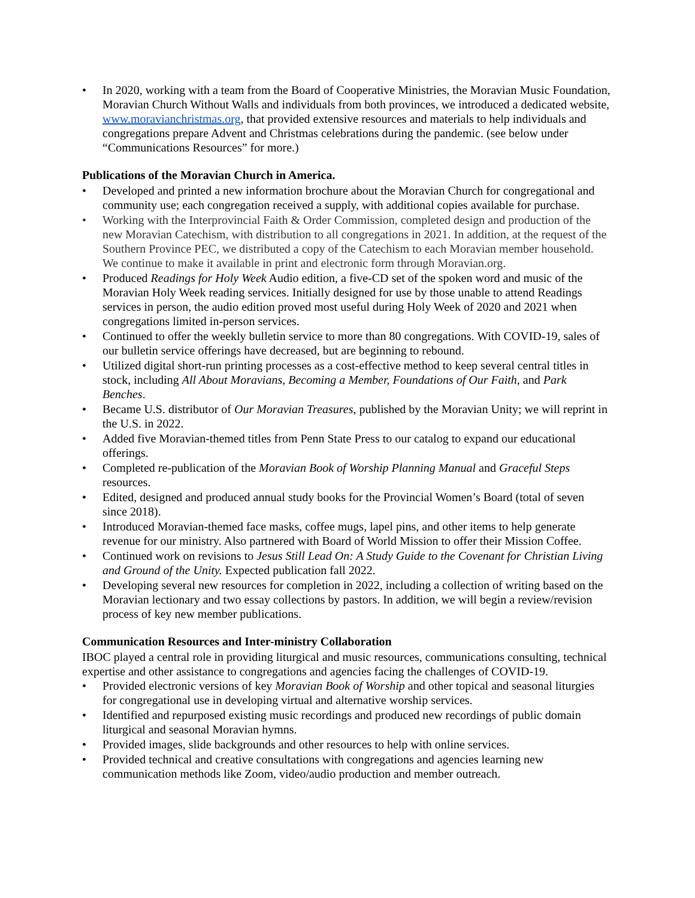• In 2020, working with a team from the Board of Cooperative Ministries, the Moravian Music Foundation, Moravian Church Without Walls and individuals from both provinces, we introduced a dedicated website, www.moravianchristmas.org, that provided extensive resources and materials to help individuals and congregations prepare Advent and Christmas celebrations during the pandemic. (see below under “Communications Resources” for more.)
Publications of the Moravian Church in America.
• Developed and printed a new information brochure about the Moravian Church for congregational and community use; each congregation received a supply, with additional copies available for purchase.
• Working with the Interprovincial Faith & Order Commission, completed design and production of the new Moravian Catechism, with distribution to all congregations in 2021. In addition, at the request of the Southern Province PEC, we distributed a copy of the Catechism to each Moravian member household. We continue to make it available in print and electronic form through Moravian.org.
• Produced Readings for Holy Week Audio edition, a five-CD set of the spoken word and music of the Moravian Holy Week reading services. Initially designed for use by those unable to attend Readings services in person, the audio edition proved most useful during Holy Week of 2020 and 2021 when congregations limited in-person services.
• Continued to offer the weekly bulletin service to more than 80 congregations. With COVID-19, sales of our bulletin service offerings have decreased, but are beginning to rebound.
• Utilized digital short-run printing processes as a cost-effective method to keep several central titles in stock, including All About Moravians, Becoming a Member, Foundations of Our Faith, and Park Benches.
• Became U.S. distributor of Our Moravian Treasures, published by the Moravian Unity; we will reprint in the U.S. in 2022.
• Added five Moravian-themed titles from Penn State Press to our catalog to expand our educational offerings.
• Completed re-publication of the Moravian Book of Worship Planning Manual and Graceful Steps resources.
• Edited, designed and produced annual study books for the Provincial Women’s Board (total of seven since 2018).
• Introduced Moravian-themed face masks, coffee mugs, lapel pins, and other items to help generate revenue for our ministry. Also partnered with Board of World Mission to offer their Mission Coffee.
• Continued work on revisions to Jesus Still Lead On: A Study Guide to the Covenant for Christian Living and Ground of the Unity. Expected publication fall 2022.
• Developing several new resources for completion in 2022, including a collection of writing based on the Moravian lectionary and two essay collections by pastors. In addition, we will begin a review/revision process of key new member publications.
Communication Resources and Inter-ministry Collaboration
IBOC played a central role in providing liturgical and music resources, communications consulting, technical expertise and other assistance to congregations and agencies facing the challenges of COVID-19.
• Provided electronic versions of key Moravian Book of Worship and other topical and seasonal liturgies for congregational use in developing virtual and alternative worship services.
• Identified and repurposed existing music recordings and produced new recordings of public domain liturgical and seasonal Moravian hymns.
• Provided images, slide backgrounds and other resources to help with online services.
• Provided technical and creative consultations with congregations and agencies learning new communication methods like Zoom, video/audio production and member outreach.